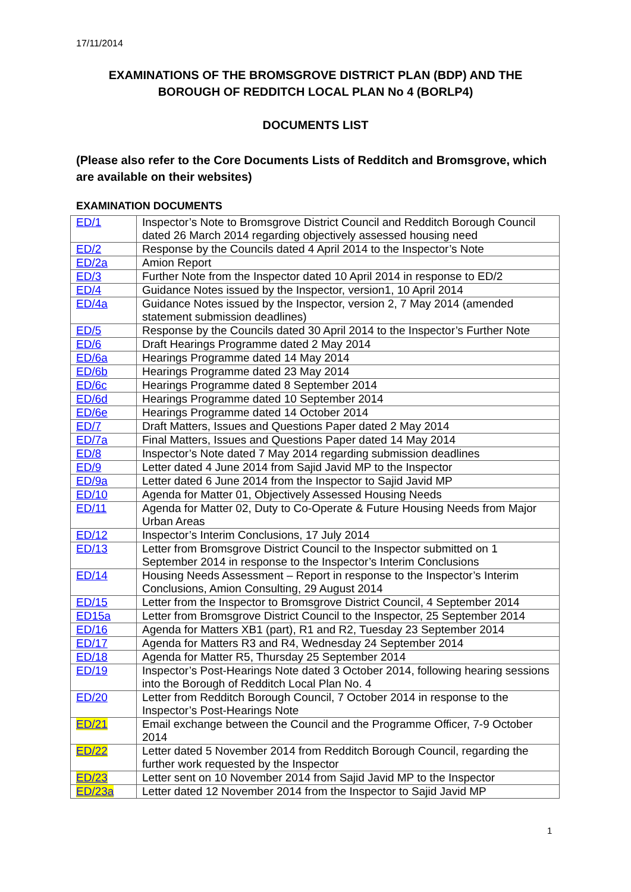17/11/2014
EXAMINATIONS OF THE BROMSGROVE DISTRICT PLAN (BDP) AND THE BOROUGH OF REDDITCH LOCAL PLAN No 4 (BORLP4)
DOCUMENTS LIST
(Please also refer to the Core Documents Lists of Redditch and Bromsgrove, which are available on their websites)
EXAMINATION DOCUMENTS
| ED/1 | Inspector’s Note to Bromsgrove District Council and Redditch Borough Council dated 26 March 2014 regarding objectively assessed housing need |
| ED/2 | Response by the Councils dated 4 April 2014 to the Inspector’s Note |
| ED/2a | Amion Report |
| ED/3 | Further Note from the Inspector dated 10 April 2014 in response to ED/2 |
| ED/4 | Guidance Notes issued by the Inspector, version1, 10 April 2014 |
| ED/4a | Guidance Notes issued by the Inspector, version 2, 7 May 2014 (amended statement submission deadlines) |
| ED/5 | Response by the Councils dated 30 April 2014 to the Inspector’s Further Note |
| ED/6 | Draft Hearings Programme dated 2 May 2014 |
| ED/6a | Hearings Programme dated 14 May 2014 |
| ED/6b | Hearings Programme dated 23 May 2014 |
| ED/6c | Hearings Programme dated 8 September 2014 |
| ED/6d | Hearings Programme dated 10 September 2014 |
| ED/6e | Hearings Programme dated 14 October 2014 |
| ED/7 | Draft Matters, Issues and Questions Paper dated 2 May 2014 |
| ED/7a | Final Matters, Issues and Questions Paper dated 14 May 2014 |
| ED/8 | Inspector’s Note dated 7 May 2014 regarding submission deadlines |
| ED/9 | Letter dated 4 June 2014 from Sajid Javid MP to the Inspector |
| ED/9a | Letter dated 6 June 2014 from the Inspector to Sajid Javid MP |
| ED/10 | Agenda for Matter 01, Objectively Assessed Housing Needs |
| ED/11 | Agenda for Matter 02, Duty to Co-Operate & Future Housing Needs from Major Urban Areas |
| ED/12 | Inspector’s Interim Conclusions, 17 July 2014 |
| ED/13 | Letter from Bromsgrove District Council to the Inspector submitted on 1 September 2014 in response to the Inspector’s Interim Conclusions |
| ED/14 | Housing Needs Assessment – Report in response to the Inspector’s Interim Conclusions, Amion Consulting, 29 August 2014 |
| ED/15 | Letter from the Inspector to Bromsgrove District Council, 4 September 2014 |
| ED15a | Letter from Bromsgrove District Council to the Inspector, 25 September 2014 |
| ED/16 | Agenda for Matters XB1 (part), R1 and R2, Tuesday 23 September 2014 |
| ED/17 | Agenda for Matters R3 and R4, Wednesday 24 September 2014 |
| ED/18 | Agenda for Matter R5, Thursday 25 September 2014 |
| ED/19 | Inspector’s Post-Hearings Note dated 3 October 2014, following hearing sessions into the Borough of Redditch Local Plan No. 4 |
| ED/20 | Letter from Redditch Borough Council, 7 October 2014 in response to the Inspector’s Post-Hearings Note |
| ED/21 | Email exchange between the Council and the Programme Officer, 7-9 October 2014 |
| ED/22 | Letter dated 5 November 2014 from Redditch Borough Council, regarding the further work requested by the Inspector |
| ED/23 | Letter sent on 10 November 2014 from Sajid Javid MP to the Inspector |
| ED/23a | Letter dated 12 November 2014 from the Inspector to Sajid Javid MP |
1